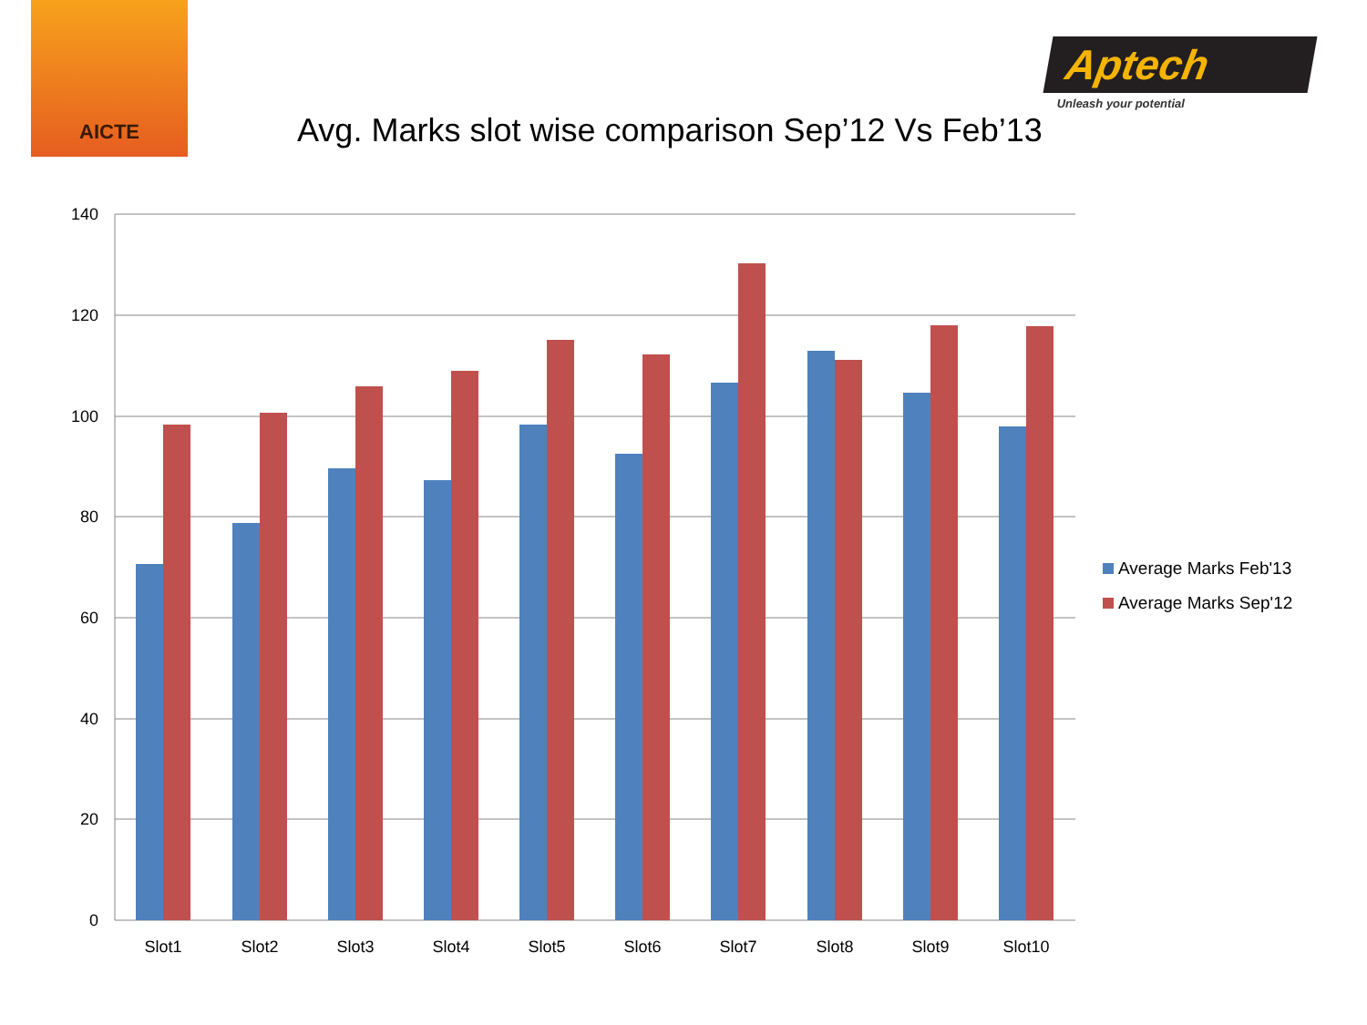AICTE
Avg. Marks slot wise comparison Sep’12 Vs Feb’13
Aptech
Unleash your potential
140
120
100
80
60
40
20
0
Slot1
Slot2
Slot3
Slot4
Slot5
Slot6
Slot7
Slot8
Slot9
Slot10
Average Marks Feb'13
Average Marks Sep'12